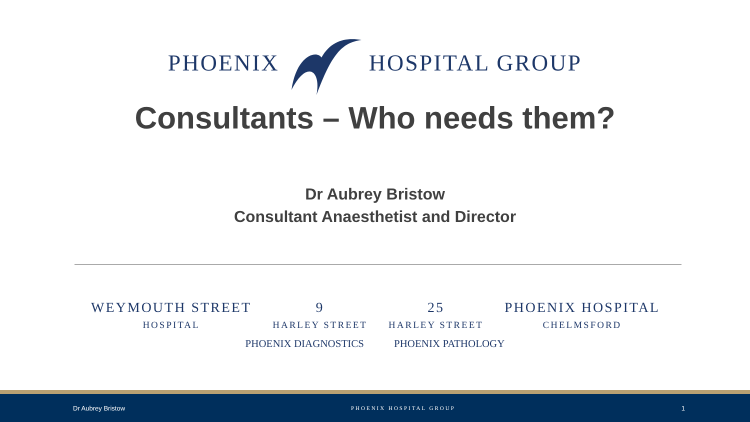PHOENIX HOSPITAL GROUP
Consultants – Who needs them?
Dr Aubrey Bristow
Consultant Anaesthetist and Director
WEYMOUTH STREET
HOSPITAL
9
HARLEY STREET
25
HARLEY STREET
PHOENIX HOSPITAL
CHELMSFORD
PHOENIX DIAGNOSTICS PHOENIX PATHOLOGY
Dr Aubrey Bristow PHOENIX HOSPITAL GROUP 1